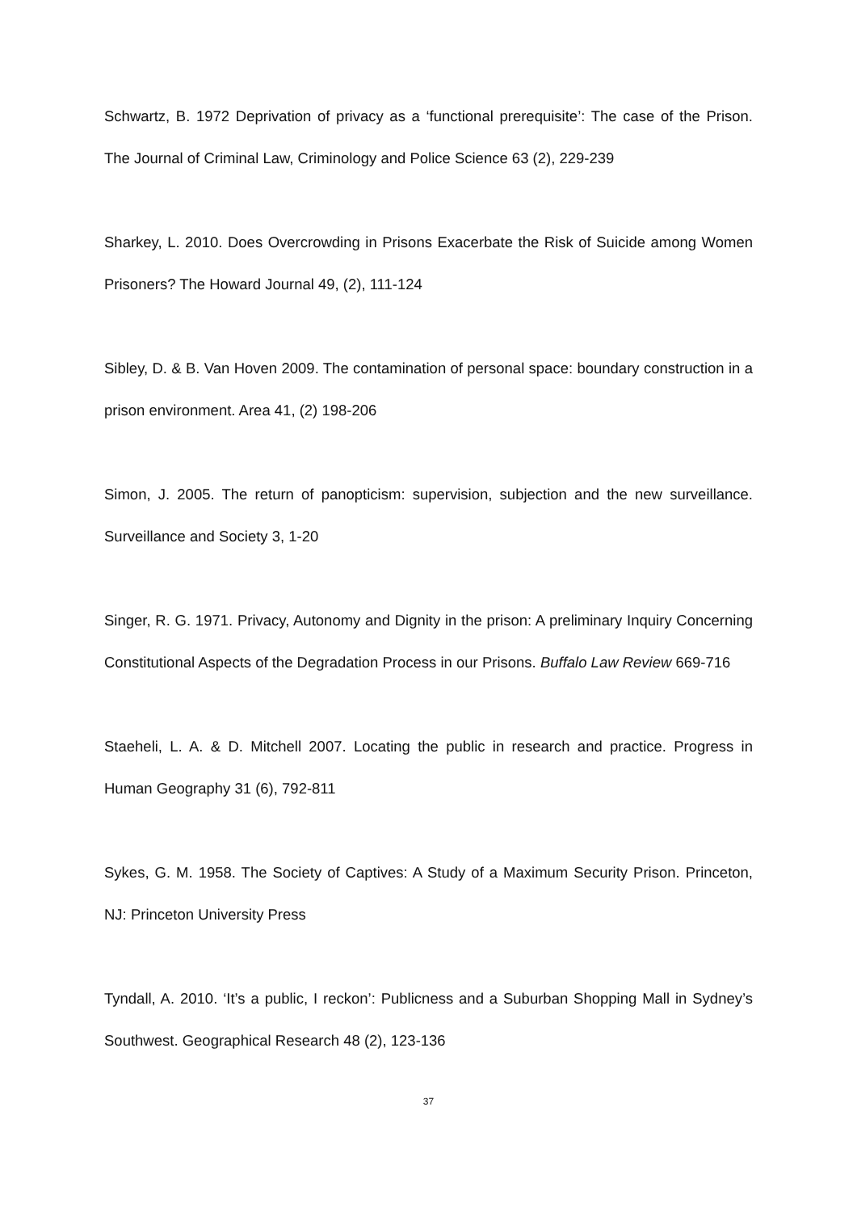Schwartz, B. 1972 Deprivation of privacy as a ‘functional prerequisite’: The case of the Prison. The Journal of Criminal Law, Criminology and Police Science 63 (2), 229-239
Sharkey, L. 2010. Does Overcrowding in Prisons Exacerbate the Risk of Suicide among Women Prisoners? The Howard Journal 49, (2), 111-124
Sibley, D. & B. Van Hoven 2009. The contamination of personal space: boundary construction in a prison environment. Area 41, (2) 198-206
Simon, J. 2005. The return of panopticism: supervision, subjection and the new surveillance. Surveillance and Society 3, 1-20
Singer, R. G. 1971. Privacy, Autonomy and Dignity in the prison: A preliminary Inquiry Concerning Constitutional Aspects of the Degradation Process in our Prisons. Buffalo Law Review 669-716
Staeheli, L. A. & D. Mitchell 2007. Locating the public in research and practice. Progress in Human Geography 31 (6), 792-811
Sykes, G. M. 1958. The Society of Captives: A Study of a Maximum Security Prison. Princeton, NJ: Princeton University Press
Tyndall, A. 2010. ‘It’s a public, I reckon’: Publicness and a Suburban Shopping Mall in Sydney’s Southwest. Geographical Research 48 (2), 123-136
37